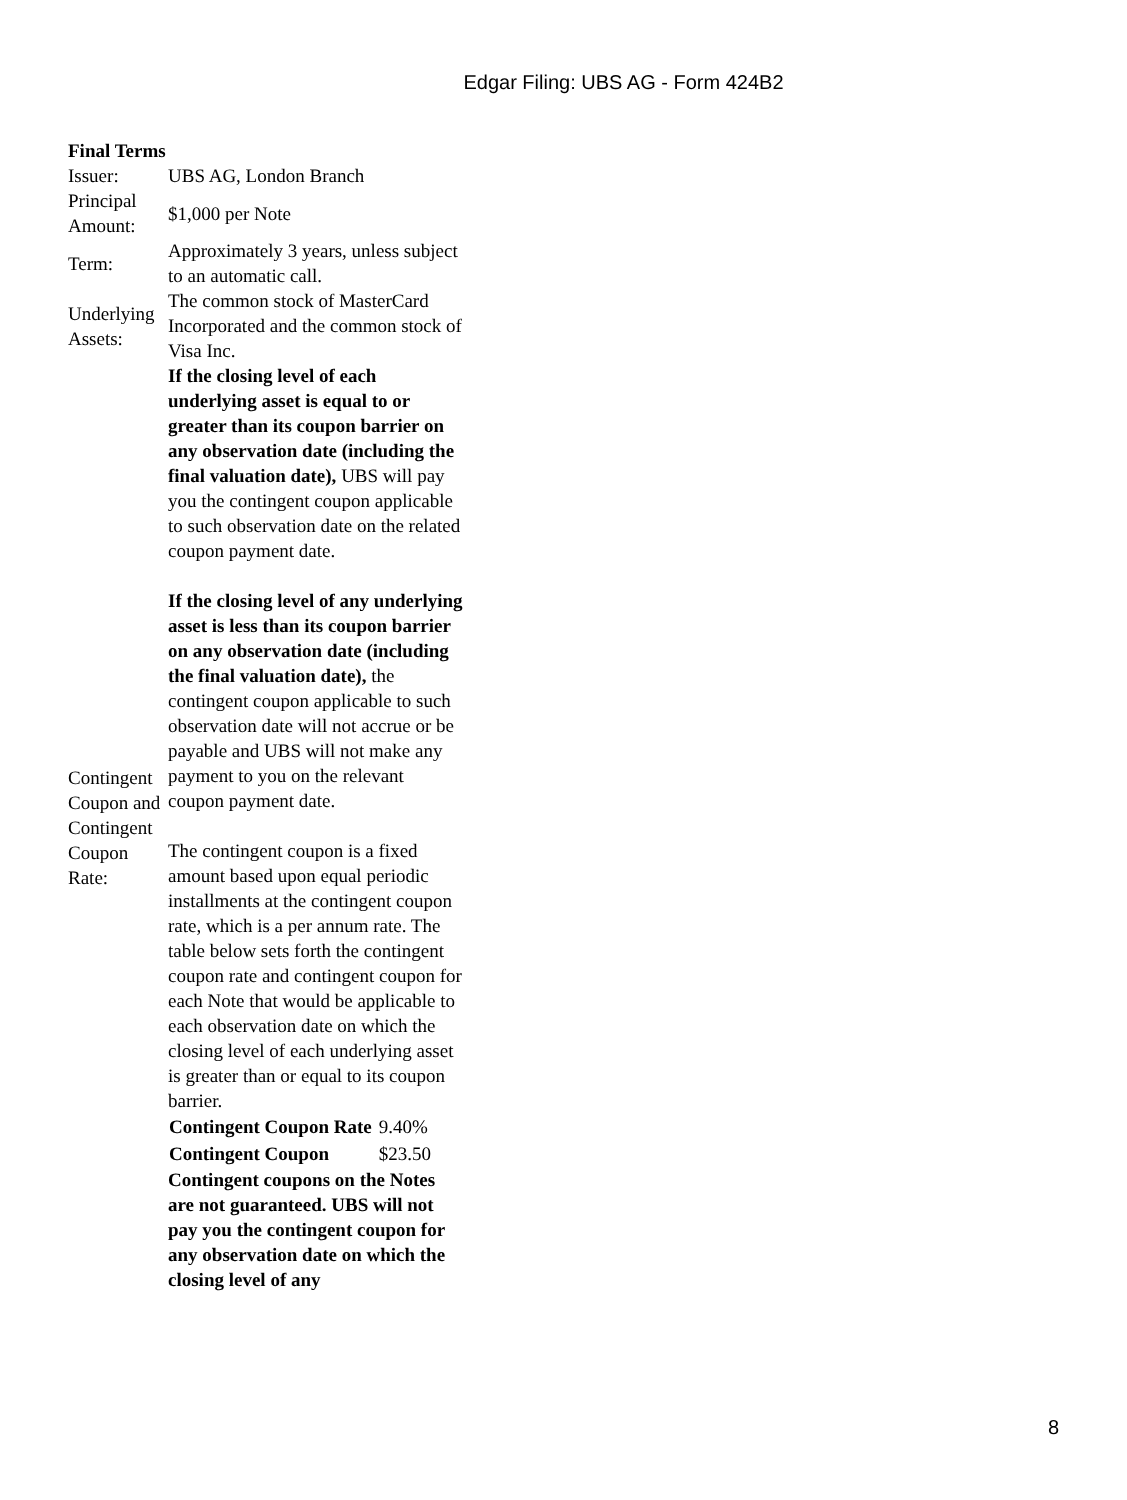Edgar Filing: UBS AG - Form 424B2
Final Terms
| Issuer: | UBS AG, London Branch |
| Principal Amount: | $1,000 per Note |
| Term: | Approximately 3 years, unless subject to an automatic call. |
| Underlying Assets: | The common stock of MasterCard Incorporated and the common stock of Visa Inc. |
| Contingent Coupon and Contingent Coupon Rate: | If the closing level of each underlying asset is equal to or greater than its coupon barrier on any observation date (including the final valuation date), UBS will pay you the contingent coupon applicable to such observation date on the related coupon payment date. If the closing level of any underlying asset is less than its coupon barrier on any observation date (including the final valuation date), the contingent coupon applicable to such observation date will not accrue or be payable and UBS will not make any payment to you on the relevant coupon payment date. The contingent coupon is a fixed amount based upon equal periodic installments at the contingent coupon rate, which is a per annum rate. The table below sets forth the contingent coupon rate and contingent coupon for each Note that would be applicable to each observation date on which the closing level of each underlying asset is greater than or equal to its coupon barrier. / Contingent Coupon Rate / 9.40% / / Contingent Coupon / $23.50 / Contingent coupons on the Notes are not guaranteed. UBS will not pay you the contingent coupon for any observation date on which the closing level of any |
8